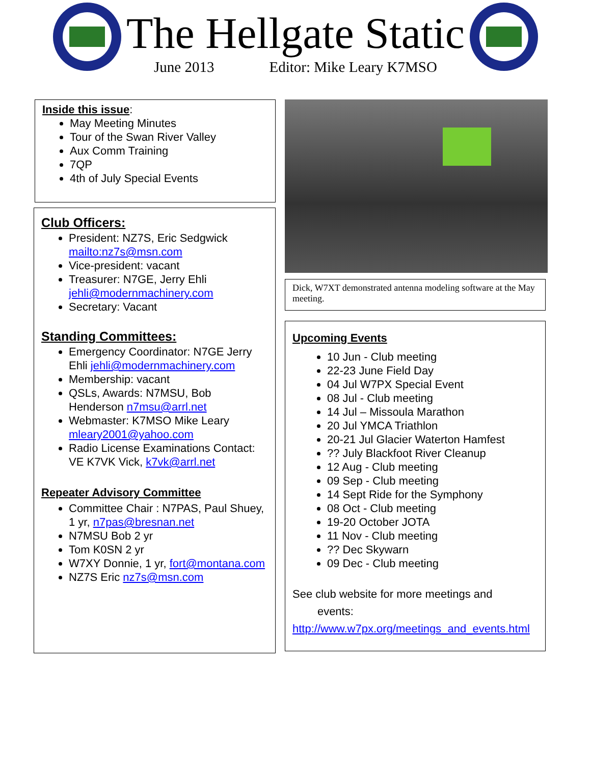The Hellgate Static
June 2013 Editor: Mike Leary K7MSO
Inside this issue:
May Meeting Minutes
Tour of the Swan River Valley
Aux Comm Training
7QP
4th of July Special Events
Club Officers:
President: NZ7S, Eric Sedgwick mailto:nz7s@msn.com
Vice-president: vacant
Treasurer: N7GE, Jerry Ehli jehli@modernmachinery.com
Secretary: Vacant
Standing Committees:
Emergency Coordinator: N7GE Jerry Ehli jehli@modernmachinery.com
Membership: vacant
QSLs, Awards: N7MSU, Bob Henderson n7msu@arrl.net
Webmaster: K7MSO Mike Leary mleary2001@yahoo.com
Radio License Examinations Contact: VE K7VK Vick, k7vk@arrl.net
Repeater Advisory Committee
Committee Chair : N7PAS, Paul Shuey, 1 yr, n7pas@bresnan.net
N7MSU Bob 2 yr
Tom K0SN 2 yr
W7XY Donnie, 1 yr, fort@montana.com
NZ7S Eric nz7s@msn.com
Dick, W7XT demonstrated antenna modeling software at the May meeting.
Upcoming Events
10 Jun - Club meeting
22-23 June Field Day
04 Jul W7PX Special Event
08 Jul - Club meeting
14 Jul – Missoula Marathon
20 Jul YMCA Triathlon
20-21 Jul Glacier Waterton Hamfest
?? July Blackfoot River Cleanup
12 Aug - Club meeting
09 Sep - Club meeting
14 Sept Ride for the Symphony
08 Oct - Club meeting
19-20 October JOTA
11 Nov - Club meeting
?? Dec Skywarn
09 Dec - Club meeting
See club website for more meetings and
events:
http://www.w7px.org/meetings_and_events.html